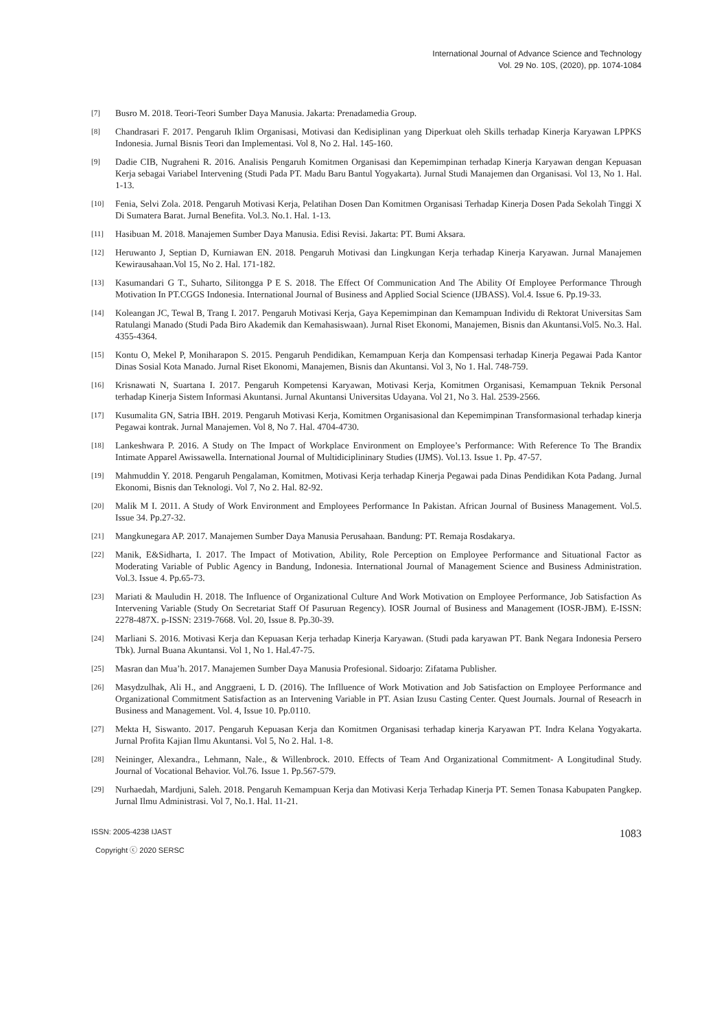International Journal of Advance Science and Technology
Vol. 29 No. 10S, (2020), pp. 1074-1084
[7] Busro M. 2018. Teori-Teori Sumber Daya Manusia. Jakarta: Prenadamedia Group.
[8] Chandrasari F. 2017. Pengaruh Iklim Organisasi, Motivasi dan Kedisiplinan yang Diperkuat oleh Skills terhadap Kinerja Karyawan LPPKS Indonesia. Jurnal Bisnis Teori dan Implementasi. Vol 8, No 2. Hal. 145-160.
[9] Dadie CIB, Nugraheni R. 2016. Analisis Pengaruh Komitmen Organisasi dan Kepemimpinan terhadap Kinerja Karyawan dengan Kepuasan Kerja sebagai Variabel Intervening (Studi Pada PT. Madu Baru Bantul Yogyakarta). Jurnal Studi Manajemen dan Organisasi. Vol 13, No 1. Hal. 1-13.
[10] Fenia, Selvi Zola. 2018. Pengaruh Motivasi Kerja, Pelatihan Dosen Dan Komitmen Organisasi Terhadap Kinerja Dosen Pada Sekolah Tinggi X Di Sumatera Barat. Jurnal Benefita. Vol.3. No.1. Hal. 1-13.
[11] Hasibuan M. 2018. Manajemen Sumber Daya Manusia. Edisi Revisi. Jakarta: PT. Bumi Aksara.
[12] Heruwanto J, Septian D, Kurniawan EN. 2018. Pengaruh Motivasi dan Lingkungan Kerja terhadap Kinerja Karyawan. Jurnal Manajemen Kewirausahaan.Vol 15, No 2. Hal. 171-182.
[13] Kasumandari G T., Suharto, Silitongga P E S. 2018. The Effect Of Communication And The Ability Of Employee Performance Through Motivation In PT.CGGS Indonesia. International Journal of Business and Applied Social Science (IJBASS). Vol.4. Issue 6. Pp.19-33.
[14] Koleangan JC, Tewal B, Trang I. 2017. Pengaruh Motivasi Kerja, Gaya Kepemimpinan dan Kemampuan Individu di Rektorat Universitas Sam Ratulangi Manado (Studi Pada Biro Akademik dan Kemahasiswaan). Jurnal Riset Ekonomi, Manajemen, Bisnis dan Akuntansi.Vol5. No.3. Hal. 4355-4364.
[15] Kontu O, Mekel P, Moniharapon S. 2015. Pengaruh Pendidikan, Kemampuan Kerja dan Kompensasi terhadap Kinerja Pegawai Pada Kantor Dinas Sosial Kota Manado. Jurnal Riset Ekonomi, Manajemen, Bisnis dan Akuntansi. Vol 3, No 1. Hal. 748-759.
[16] Krisnawati N, Suartana I. 2017. Pengaruh Kompetensi Karyawan, Motivasi Kerja, Komitmen Organisasi, Kemampuan Teknik Personal terhadap Kinerja Sistem Informasi Akuntansi. Jurnal Akuntansi Universitas Udayana. Vol 21, No 3. Hal. 2539-2566.
[17] Kusumalita GN, Satria IBH. 2019. Pengaruh Motivasi Kerja, Komitmen Organisasional dan Kepemimpinan Transformasional terhadap kinerja Pegawai kontrak. Jurnal Manajemen. Vol 8, No 7. Hal. 4704-4730.
[18] Lankeshwara P. 2016. A Study on The Impact of Workplace Environment on Employee’s Performance: With Reference To The Brandix Intimate Apparel Awissawella. International Journal of Multidiciplininary Studies (IJMS). Vol.13. Issue 1. Pp. 47-57.
[19] Mahmuddin Y. 2018. Pengaruh Pengalaman, Komitmen, Motivasi Kerja terhadap Kinerja Pegawai pada Dinas Pendidikan Kota Padang. Jurnal Ekonomi, Bisnis dan Teknologi. Vol 7, No 2. Hal. 82-92.
[20] Malik M I. 2011. A Study of Work Environment and Employees Performance In Pakistan. African Journal of Business Management. Vol.5. Issue 34. Pp.27-32.
[21] Mangkunegara AP. 2017. Manajemen Sumber Daya Manusia Perusahaan. Bandung: PT. Remaja Rosdakarya.
[22] Manik, E&Sidharta, I. 2017. The Impact of Motivation, Ability, Role Perception on Employee Performance and Situational Factor as Moderating Variable of Public Agency in Bandung, Indonesia. International Journal of Management Science and Business Administration. Vol.3. Issue 4. Pp.65-73.
[23] Mariati & Mauludin H. 2018. The Influence of Organizational Culture And Work Motivation on Employee Performance, Job Satisfaction As Intervening Variable (Study On Secretariat Staff Of Pasuruan Regency). IOSR Journal of Business and Management (IOSR-JBM). E-ISSN: 2278-487X. p-ISSN: 2319-7668. Vol. 20, Issue 8. Pp.30-39.
[24] Marliani S. 2016. Motivasi Kerja dan Kepuasan Kerja terhadap Kinerja Karyawan. (Studi pada karyawan PT. Bank Negara Indonesia Persero Tbk). Jurnal Buana Akuntansi. Vol 1, No 1. Hal.47-75.
[25] Masran dan Mua’h. 2017. Manajemen Sumber Daya Manusia Profesional. Sidoarjo: Zifatama Publisher.
[26] Masydzulhak, Ali H., and Anggraeni, L D. (2016). The Inflluence of Work Motivation and Job Satisfaction on Employee Performance and Organizational Commitment Satisfaction as an Intervening Variable in PT. Asian Izusu Casting Center. Quest Journals. Journal of Reseacrh in Business and Management. Vol. 4, Issue 10. Pp.0110.
[27] Mekta H, Siswanto. 2017. Pengaruh Kepuasan Kerja dan Komitmen Organisasi terhadap kinerja Karyawan PT. Indra Kelana Yogyakarta. Jurnal Profita Kajian Ilmu Akuntansi. Vol 5, No 2. Hal. 1-8.
[28] Neininger, Alexandra., Lehmann, Nale., & Willenbrock. 2010. Effects of Team And Organizational Commitment- A Longitudinal Study. Journal of Vocational Behavior. Vol.76. Issue 1. Pp.567-579.
[29] Nurhaedah, Mardjuni, Saleh. 2018. Pengaruh Kemampuan Kerja dan Motivasi Kerja Terhadap Kinerja PT. Semen Tonasa Kabupaten Pangkep. Jurnal Ilmu Administrasi. Vol 7, No.1. Hal. 11-21.
ISSN: 2005-4238 IJAST
Copyright ⓒ 2020 SERSC
1083